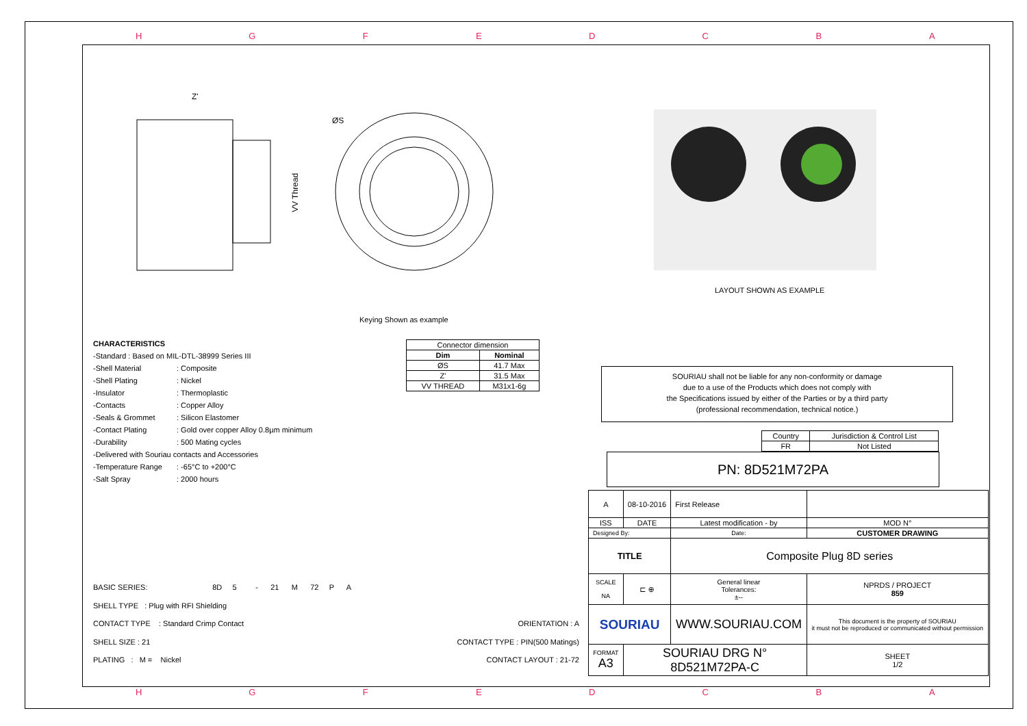HGFEDCBA
HGFEDCBA
Z'
VV Thread
ØS
LAYOUT SHOWN AS EXAMPLE
Keying Shown as example
CHARACTERISTICS
-Standard : Based on MIL-DTL-38999 Series III
-Shell Material: Composite
-Shell Plating: Nickel
-Insulator: Thermoplastic
-Contacts: Copper Alloy
-Seals & Grommet: Silicon Elastomer
-Contact Plating: Gold over copper Alloy 0.8µm minimum
-Durability: 500 Mating cycles
-Delivered with Souriau contacts and Accessories
-Temperature Range: -65°C to +200°C
-Salt Spray: 2000 hours
| Connector dimension | |
| Dim | Nominal |
| ØS | 41.7 Max |
| Z' | 31.5 Max |
| VV THREAD | M31x1-6g |
SOURIAU shall not be liable for any non-conformity or damage
due to a use of the Products which does not comply with
the Specifications issued by either of the Parties or by a third party
(professional recommendation, technical notice.)
| Country | Jurisdiction & Control List |
| FR | Not Listed |
PN: 8D521M72PA
BASIC SERIES: 8D 5 - 21 M 72 P A
SHELL TYPE : Plug with RFI Shielding
CONTACT TYPE : Standard Crimp Contact ORIENTATION : A
SHELL SIZE : 21 CONTACT TYPE : PIN(500 Matings)
PLATING : M = Nickel CONTACT LAYOUT : 21-72
| A | 08-10-2016 | First Release | | | |
| ISS | DATE | Latest modification - by | | | MOD N° |
| Designed By: | | Date: | CUSTOMER DRAWING | | |
| TITLE | | Composite Plug 8D series | | | |
| SCALE NA | ⊏ ⊕ | General linear Tolerances: ±-- | NPRDS / PROJECT 859 | | |
| SOURIAU | | WWW.SOURIAU.COM | | This document is the property of SOURIAU it must not be reproduced or communicated without permission | |
| FORMAT A3 | SOURIAU DRG N° 8D521M72PA-C | | | | SHEET 1/2 |